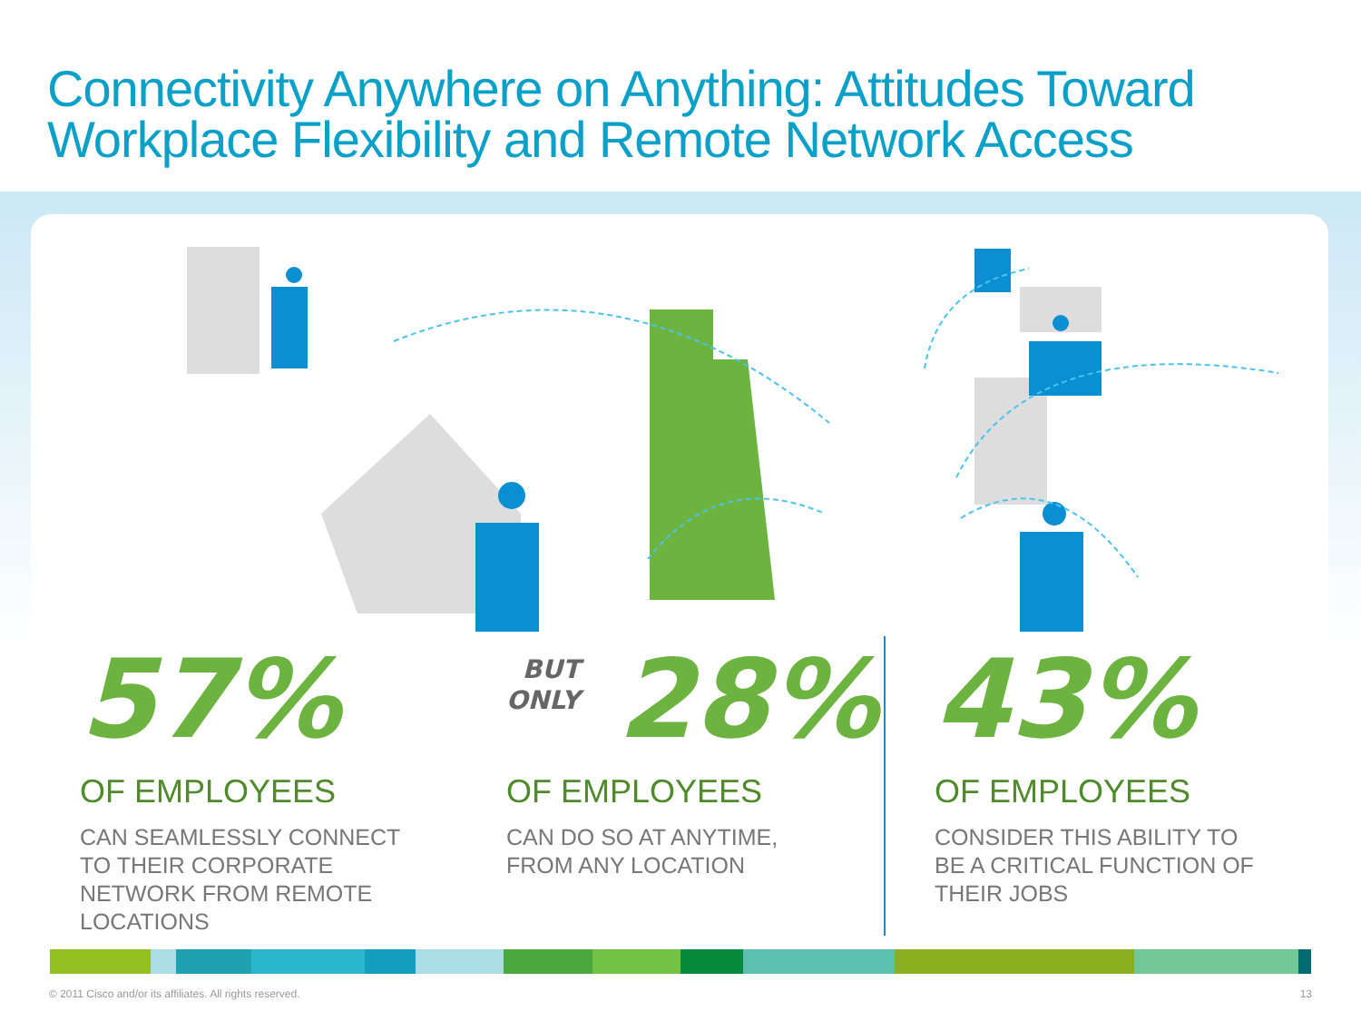Connectivity Anywhere on Anything: Attitudes Toward Workplace Flexibility and Remote Network Access
57%
OF EMPLOYEES
CAN SEAMLESSLY CONNECT
TO THEIR CORPORATE
NETWORK FROM REMOTE
LOCATIONS
BUT
ONLY 28%
OF EMPLOYEES
CAN DO SO AT ANYTIME,
FROM ANY LOCATION
43%
OF EMPLOYEES
CONSIDER THIS ABILITY TO
BE A CRITICAL FUNCTION OF
THEIR JOBS
© 2011 Cisco and/or its affiliates. All rights reserved. 13